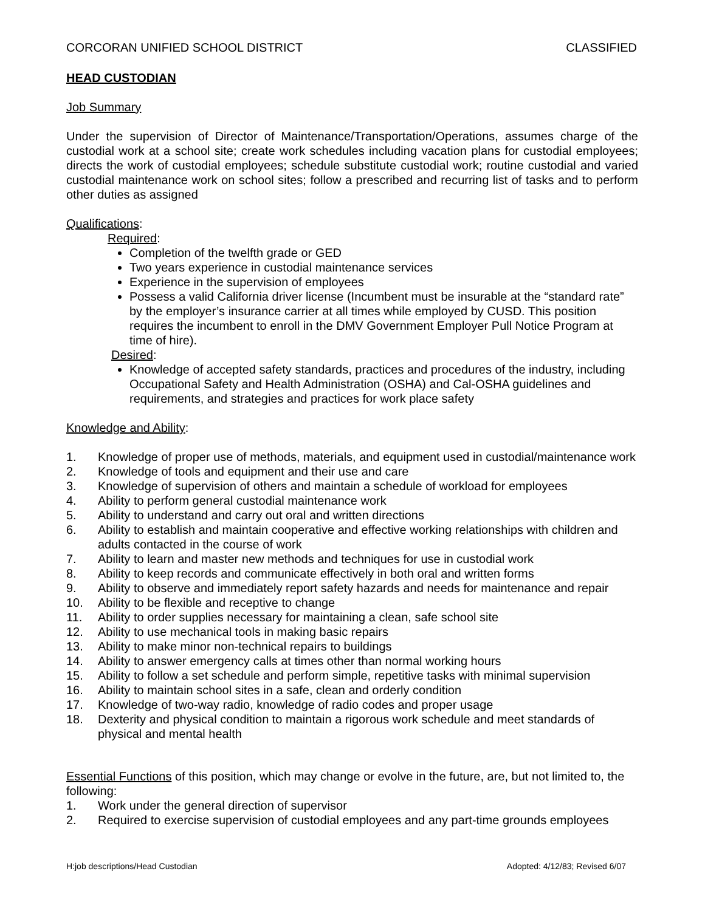CORCORAN UNIFIED SCHOOL DISTRICT CLASSIFIED
HEAD CUSTODIAN
Job Summary
Under the supervision of Director of Maintenance/Transportation/Operations, assumes charge of the custodial work at a school site; create work schedules including vacation plans for custodial employees; directs the work of custodial employees; schedule substitute custodial work; routine custodial and varied custodial maintenance work on school sites; follow a prescribed and recurring list of tasks and to perform other duties as assigned
Qualifications:
Required:
Completion of the twelfth grade or GED
Two years experience in custodial maintenance services
Experience in the supervision of employees
Possess a valid California driver license (Incumbent must be insurable at the “standard rate” by the employer’s insurance carrier at all times while employed by CUSD. This position requires the incumbent to enroll in the DMV Government Employer Pull Notice Program at time of hire).
Desired:
Knowledge of accepted safety standards, practices and procedures of the industry, including Occupational Safety and Health Administration (OSHA) and Cal-OSHA guidelines and requirements, and strategies and practices for work place safety
Knowledge and Ability:
1. Knowledge of proper use of methods, materials, and equipment used in custodial/maintenance work
2. Knowledge of tools and equipment and their use and care
3. Knowledge of supervision of others and maintain a schedule of workload for employees
4. Ability to perform general custodial maintenance work
5. Ability to understand and carry out oral and written directions
6. Ability to establish and maintain cooperative and effective working relationships with children and adults contacted in the course of work
7. Ability to learn and master new methods and techniques for use in custodial work
8. Ability to keep records and communicate effectively in both oral and written forms
9. Ability to observe and immediately report safety hazards and needs for maintenance and repair
10. Ability to be flexible and receptive to change
11. Ability to order supplies necessary for maintaining a clean, safe school site
12. Ability to use mechanical tools in making basic repairs
13. Ability to make minor non-technical repairs to buildings
14. Ability to answer emergency calls at times other than normal working hours
15. Ability to follow a set schedule and perform simple, repetitive tasks with minimal supervision
16. Ability to maintain school sites in a safe, clean and orderly condition
17. Knowledge of two-way radio, knowledge of radio codes and proper usage
18. Dexterity and physical condition to maintain a rigorous work schedule and meet standards of physical and mental health
Essential Functions of this position, which may change or evolve in the future, are, but not limited to, the following:
1. Work under the general direction of supervisor
2. Required to exercise supervision of custodial employees and any part-time grounds employees
H:job descriptions/Head Custodian Adopted: 4/12/83; Revised 6/07